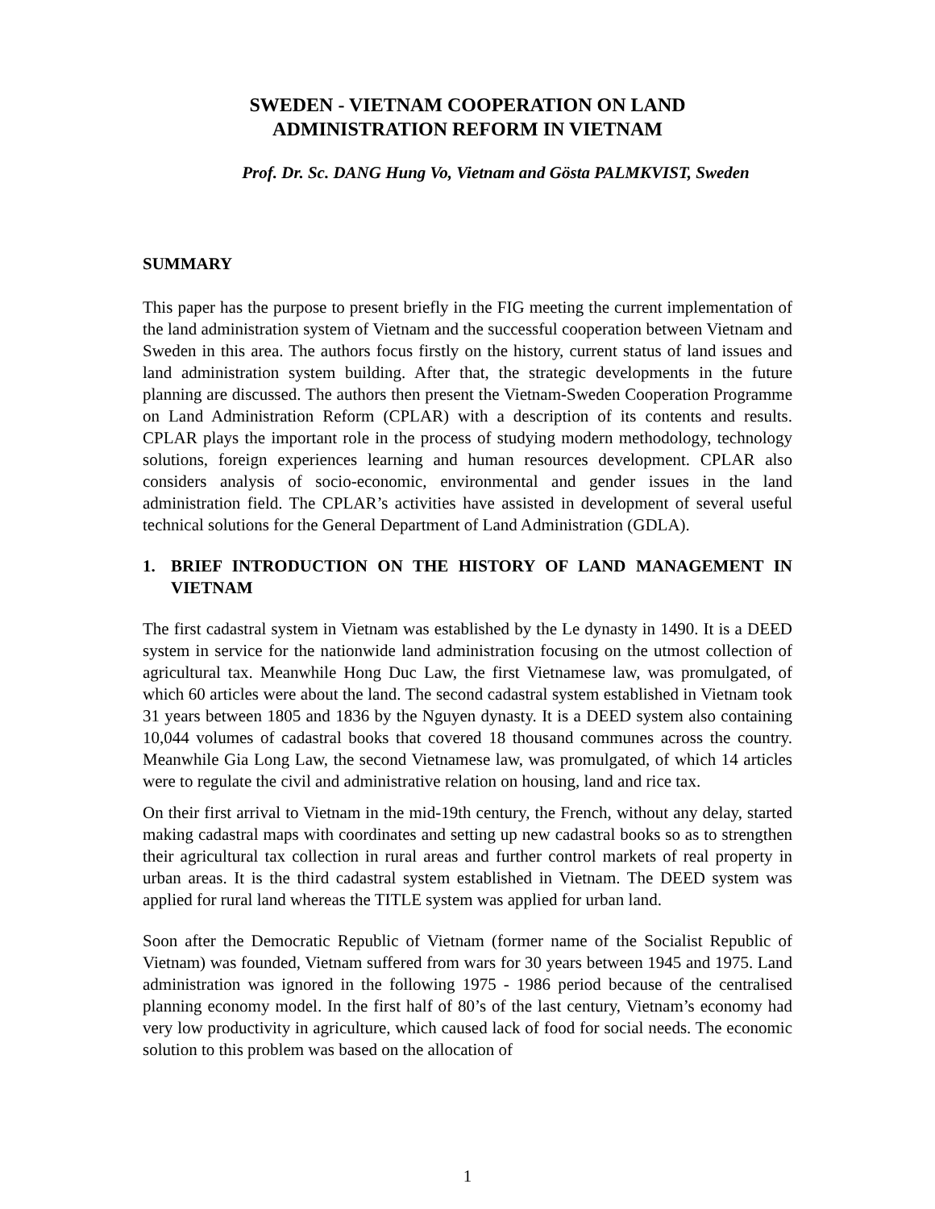SWEDEN - VIETNAM COOPERATION ON LAND
ADMINISTRATION REFORM IN VIETNAM
Prof. Dr. Sc. DANG Hung Vo, Vietnam and Gösta PALMKVIST, Sweden
SUMMARY
This paper has the purpose to present briefly in the FIG meeting the current implementation of the land administration system of Vietnam and the successful cooperation between Vietnam and Sweden in this area. The authors focus firstly on the history, current status of land issues and land administration system building. After that, the strategic developments in the future planning are discussed. The authors then present the Vietnam-Sweden Cooperation Programme on Land Administration Reform (CPLAR) with a description of its contents and results. CPLAR plays the important role in the process of studying modern methodology, technology solutions, foreign experiences learning and human resources development. CPLAR also considers analysis of socio-economic, environmental and gender issues in the land administration field. The CPLAR’s activities have assisted in development of several useful technical solutions for the General Department of Land Administration (GDLA).
1. BRIEF INTRODUCTION ON THE HISTORY OF LAND MANAGEMENT IN VIETNAM
The first cadastral system in Vietnam was established by the Le dynasty in 1490. It is a DEED system in service for the nationwide land administration focusing on the utmost collection of agricultural tax. Meanwhile Hong Duc Law, the first Vietnamese law, was promulgated, of which 60 articles were about the land. The second cadastral system established in Vietnam took 31 years between 1805 and 1836 by the Nguyen dynasty. It is a DEED system also containing 10,044 volumes of cadastral books that covered 18 thousand communes across the country. Meanwhile Gia Long Law, the second Vietnamese law, was promulgated, of which 14 articles were to regulate the civil and administrative relation on housing, land and rice tax.
On their first arrival to Vietnam in the mid-19th century, the French, without any delay, started making cadastral maps with coordinates and setting up new cadastral books so as to strengthen their agricultural tax collection in rural areas and further control markets of real property in urban areas. It is the third cadastral system established in Vietnam. The DEED system was applied for rural land whereas the TITLE system was applied for urban land.
Soon after the Democratic Republic of Vietnam (former name of the Socialist Republic of Vietnam) was founded, Vietnam suffered from wars for 30 years between 1945 and 1975. Land administration was ignored in the following 1975 - 1986 period because of the centralised planning economy model. In the first half of 80’s of the last century, Vietnam’s economy had very low productivity in agriculture, which caused lack of food for social needs. The economic solution to this problem was based on the allocation of
1